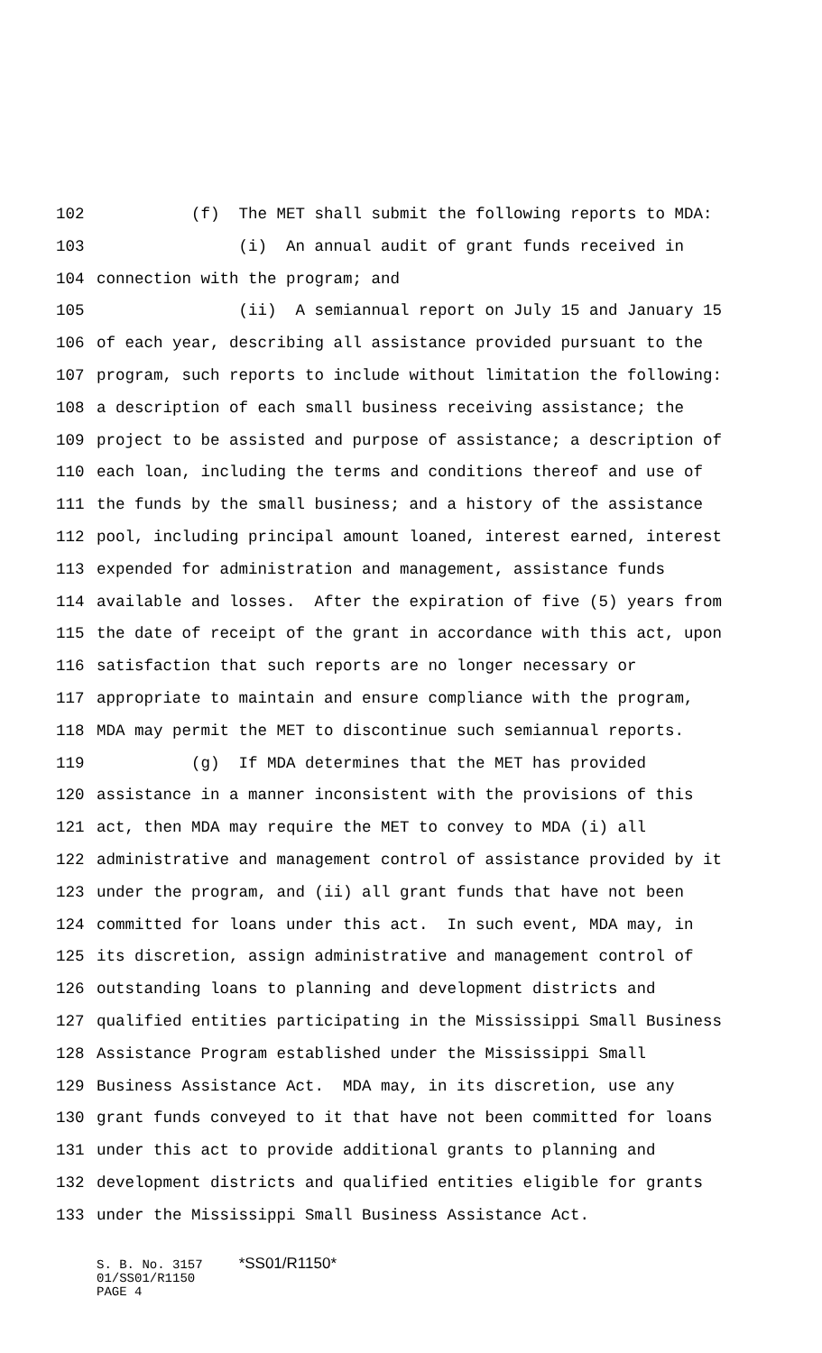102 (f) The MET shall submit the following reports to MDA:
103 (i) An annual audit of grant funds received in
104 connection with the program; and
105 (ii) A semiannual report on July 15 and January 15
106 of each year, describing all assistance provided pursuant to the
107 program, such reports to include without limitation the following:
108 a description of each small business receiving assistance; the
109 project to be assisted and purpose of assistance; a description of
110 each loan, including the terms and conditions thereof and use of
111 the funds by the small business; and a history of the assistance
112 pool, including principal amount loaned, interest earned, interest
113 expended for administration and management, assistance funds
114 available and losses. After the expiration of five (5) years from
115 the date of receipt of the grant in accordance with this act, upon
116 satisfaction that such reports are no longer necessary or
117 appropriate to maintain and ensure compliance with the program,
118 MDA may permit the MET to discontinue such semiannual reports.
119 (g) If MDA determines that the MET has provided
120 assistance in a manner inconsistent with the provisions of this
121 act, then MDA may require the MET to convey to MDA (i) all
122 administrative and management control of assistance provided by it
123 under the program, and (ii) all grant funds that have not been
124 committed for loans under this act. In such event, MDA may, in
125 its discretion, assign administrative and management control of
126 outstanding loans to planning and development districts and
127 qualified entities participating in the Mississippi Small Business
128 Assistance Program established under the Mississippi Small
129 Business Assistance Act. MDA may, in its discretion, use any
130 grant funds conveyed to it that have not been committed for loans
131 under this act to provide additional grants to planning and
132 development districts and qualified entities eligible for grants
133 under the Mississippi Small Business Assistance Act.
S. B. No. 3157 *SS01/R1150*
01/SS01/R1150
PAGE 4